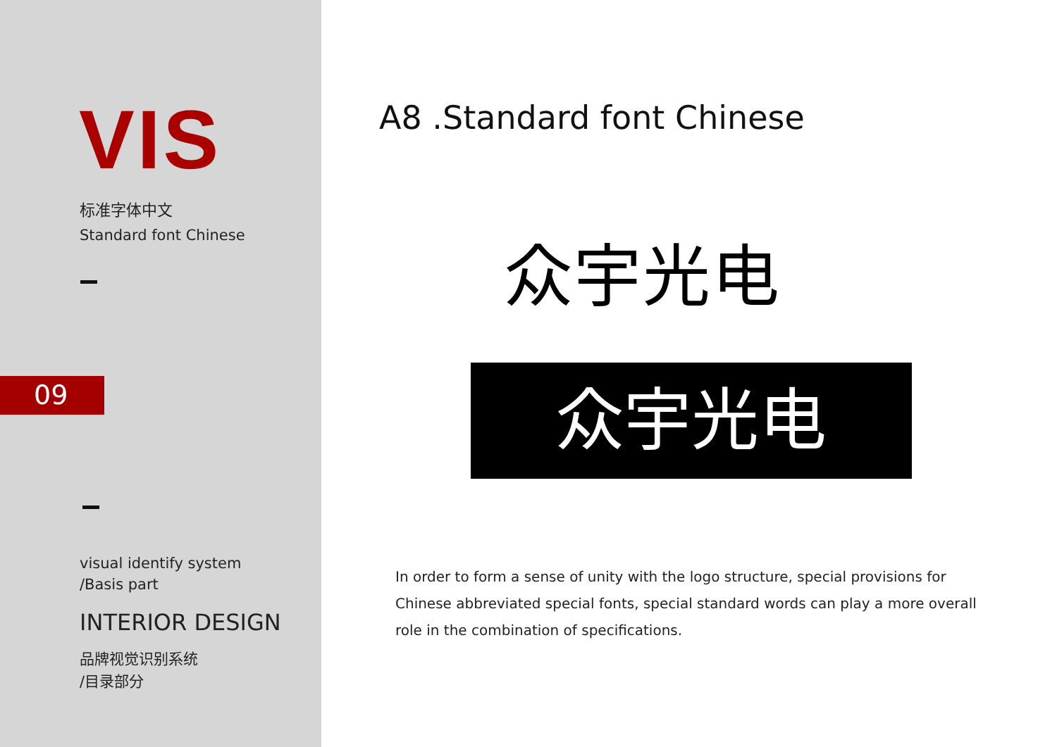VIS
标准字体中文
Standard font Chinese
09
visual identify system
/Basis part
INTERIOR DESIGN
品牌视觉识别系统
/目录部分
A8 .Standard font Chinese
众宇光电
众宇光电
In order to form a sense of unity with the logo structure, special provisions for Chinese abbreviated special fonts, special standard words can play a more overall role in the combination of specifications.